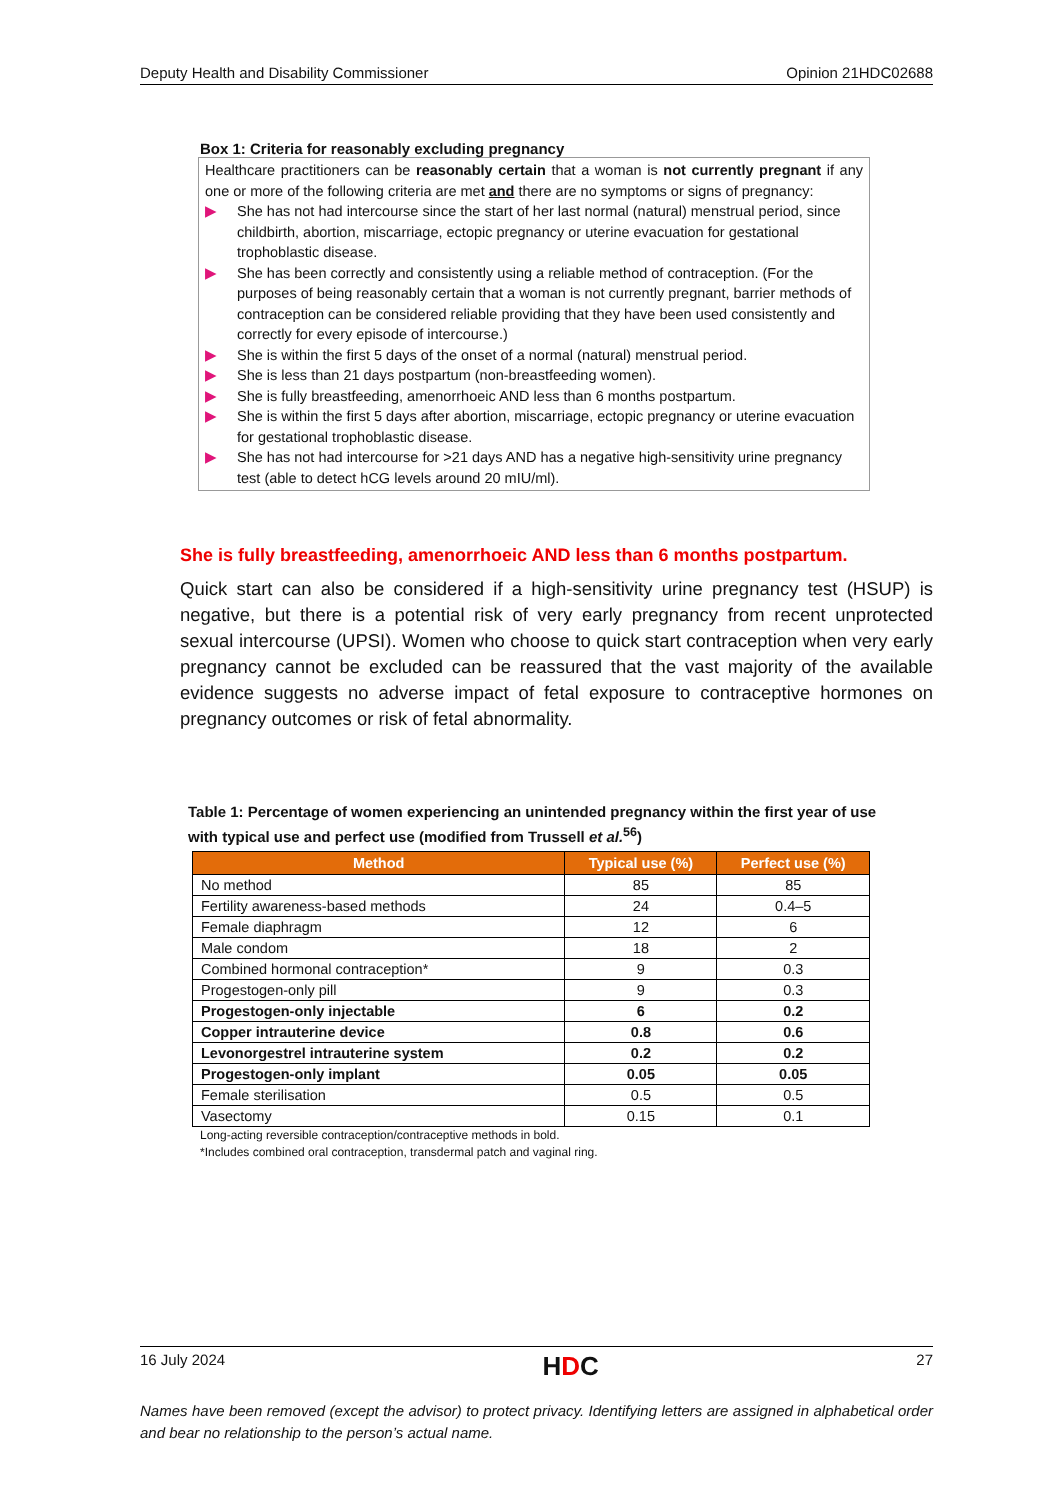Deputy Health and Disability Commissioner Opinion 21HDC02688
Box 1: Criteria for reasonably excluding pregnancy
Healthcare practitioners can be reasonably certain that a woman is not currently pregnant if any one or more of the following criteria are met and there are no symptoms or signs of pregnancy:
▶ She has not had intercourse since the start of her last normal (natural) menstrual period, since childbirth, abortion, miscarriage, ectopic pregnancy or uterine evacuation for gestational trophoblastic disease.
▶ She has been correctly and consistently using a reliable method of contraception. (For the purposes of being reasonably certain that a woman is not currently pregnant, barrier methods of contraception can be considered reliable providing that they have been used consistently and correctly for every episode of intercourse.)
▶ She is within the first 5 days of the onset of a normal (natural) menstrual period.
▶ She is less than 21 days postpartum (non-breastfeeding women).
▶ She is fully breastfeeding, amenorrhoeic AND less than 6 months postpartum.
▶ She is within the first 5 days after abortion, miscarriage, ectopic pregnancy or uterine evacuation for gestational trophoblastic disease.
▶ She has not had intercourse for >21 days AND has a negative high-sensitivity urine pregnancy test (able to detect hCG levels around 20 mIU/ml).
She is fully breastfeeding, amenorrhoeic AND less than 6 months postpartum.
Quick start can also be considered if a high-sensitivity urine pregnancy test (HSUP) is negative, but there is a potential risk of very early pregnancy from recent unprotected sexual intercourse (UPSI). Women who choose to quick start contraception when very early pregnancy cannot be excluded can be reassured that the vast majority of the available evidence suggests no adverse impact of fetal exposure to contraceptive hormones on pregnancy outcomes or risk of fetal abnormality.
Table 1: Percentage of women experiencing an unintended pregnancy within the first year of use with typical use and perfect use (modified from Trussell et al.<sup>56</sup>)
| Method | Typical use (%) | Perfect use (%) |
| --- | --- | --- |
| No method | 85 | 85 |
| Fertility awareness-based methods | 24 | 0.4–5 |
| Female diaphragm | 12 | 6 |
| Male condom | 18 | 2 |
| Combined hormonal contraception* | 9 | 0.3 |
| Progestogen-only pill | 9 | 0.3 |
| Progestogen-only injectable | 6 | 0.2 |
| Copper intrauterine device | 0.8 | 0.6 |
| Levonorgestrel intrauterine system | 0.2 | 0.2 |
| Progestogen-only implant | 0.05 | 0.05 |
| Female sterilisation | 0.5 | 0.5 |
| Vasectomy | 0.15 | 0.1 |
Long-acting reversible contraception/contraceptive methods in bold.
*Includes combined oral contraception, transdermal patch and vaginal ring.
16 July 2024 HDC 27
Names have been removed (except the advisor) to protect privacy. Identifying letters are assigned in alphabetical order and bear no relationship to the person’s actual name.